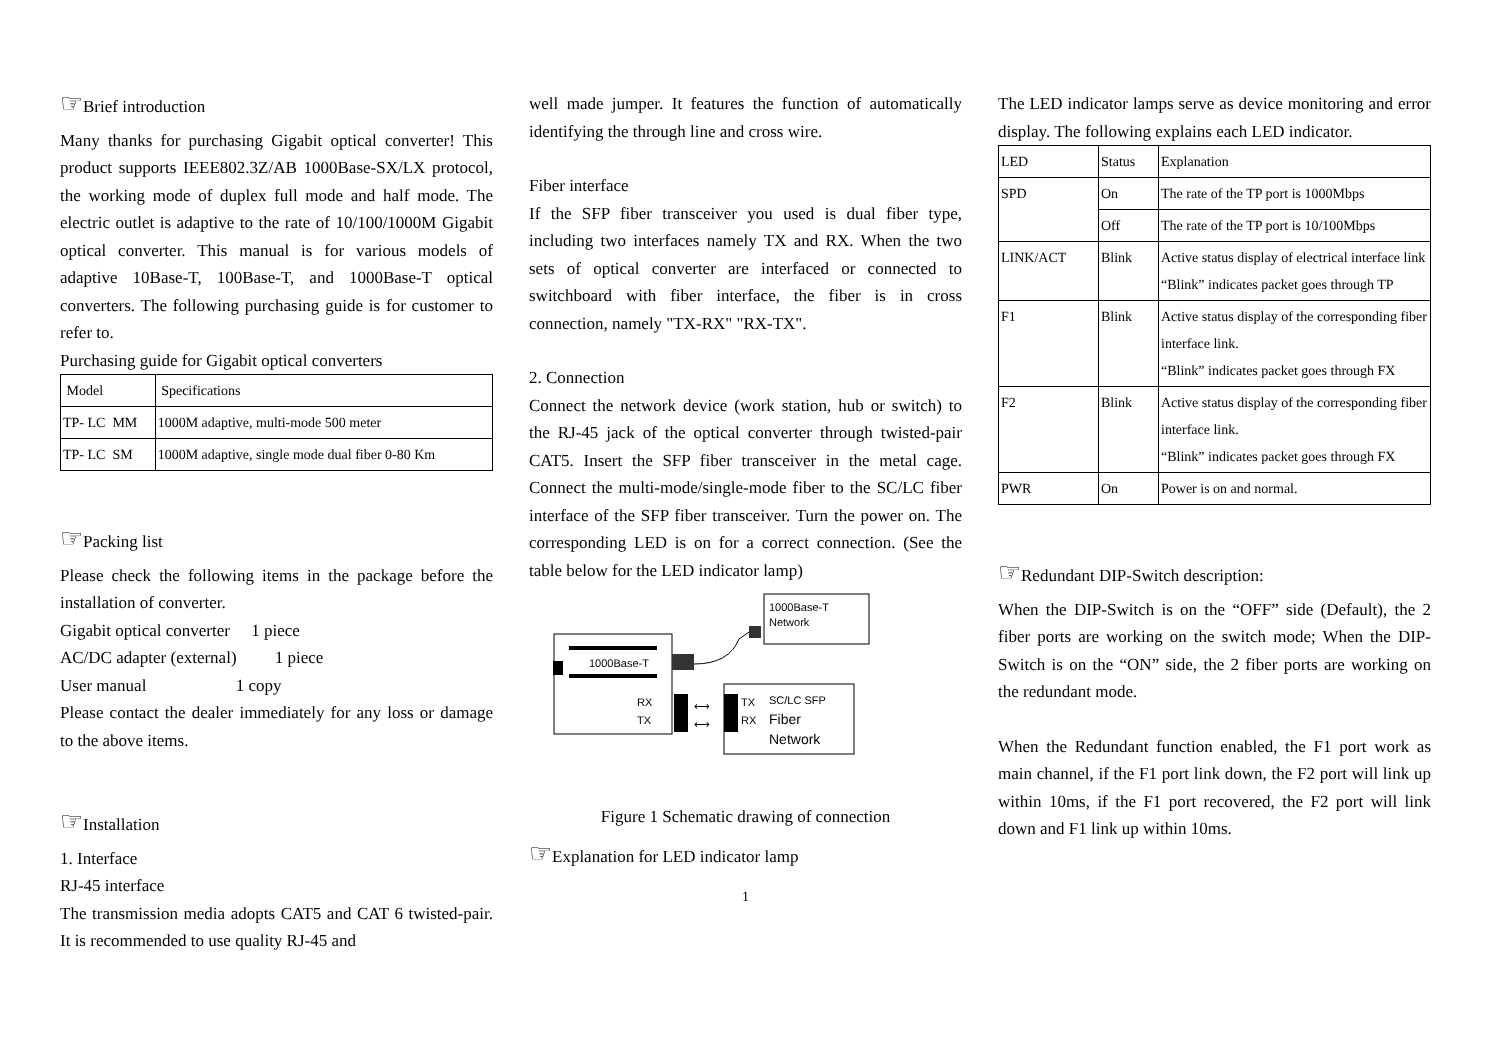☞Brief introduction
Many thanks for purchasing Gigabit optical converter! This product supports IEEE802.3Z/AB 1000Base-SX/LX protocol, the working mode of duplex full mode and half mode. The electric outlet is adaptive to the rate of 10/100/1000M Gigabit optical converter. This manual is for various models of adaptive 10Base-T, 100Base-T, and 1000Base-T optical converters. The following purchasing guide is for customer to refer to.
Purchasing guide for Gigabit optical converters
| Model | Specifications |
| TP- LC MM | 1000M adaptive, multi-mode 500 meter |
| TP- LC SM | 1000M adaptive, single mode dual fiber 0-80 Km |
☞Packing list
Please check the following items in the package before the installation of converter.
Gigabit optical converter 1 piece
AC/DC adapter (external) 1 piece
User manual 1 copy
Please contact the dealer immediately for any loss or damage to the above items.
☞Installation
1. Interface
RJ-45 interface
The transmission media adopts CAT5 and CAT 6 twisted-pair. It is recommended to use quality RJ-45 and
well made jumper. It features the function of automatically identifying the through line and cross wire.
Fiber interface
If the SFP fiber transceiver you used is dual fiber type, including two interfaces namely TX and RX. When the two sets of optical converter are interfaced or connected to switchboard with fiber interface, the fiber is in cross connection, namely "TX-RX" "RX-TX".
2. Connection
Connect the network device (work station, hub or switch) to the RJ-45 jack of the optical converter through twisted-pair CAT5. Insert the SFP fiber transceiver in the metal cage. Connect the multi-mode/single-mode fiber to the SC/LC fiber interface of the SFP fiber transceiver. Turn the power on. The corresponding LED is on for a correct connection. (See the table below for the LED indicator lamp)
1000Base-T
1000Base-T
Network
RX
TX
⟷
⟷
TX
RX
SC/LC SFP
Fiber
Network
Figure 1 Schematic drawing of connection
☞Explanation for LED indicator lamp
1
The LED indicator lamps serve as device monitoring and error display. The following explains each LED indicator.
| LED | Status | Explanation |
| SPD | On | The rate of the TP port is 1000Mbps |
| | Off | The rate of the TP port is 10/100Mbps |
| LINK/ACT | Blink | Active status display of electrical interface link “Blink” indicates packet goes through TP |
| F1 | Blink | Active status display of the corresponding fiber interface link. “Blink” indicates packet goes through FX |
| F2 | Blink | Active status display of the corresponding fiber interface link. “Blink” indicates packet goes through FX |
| PWR | On | Power is on and normal. |
☞Redundant DIP-Switch description:
When the DIP-Switch is on the “OFF” side (Default), the 2 fiber ports are working on the switch mode; When the DIP-Switch is on the “ON” side, the 2 fiber ports are working on the redundant mode.
When the Redundant function enabled, the F1 port work as main channel, if the F1 port link down, the F2 port will link up within 10ms, if the F1 port recovered, the F2 port will link down and F1 link up within 10ms.